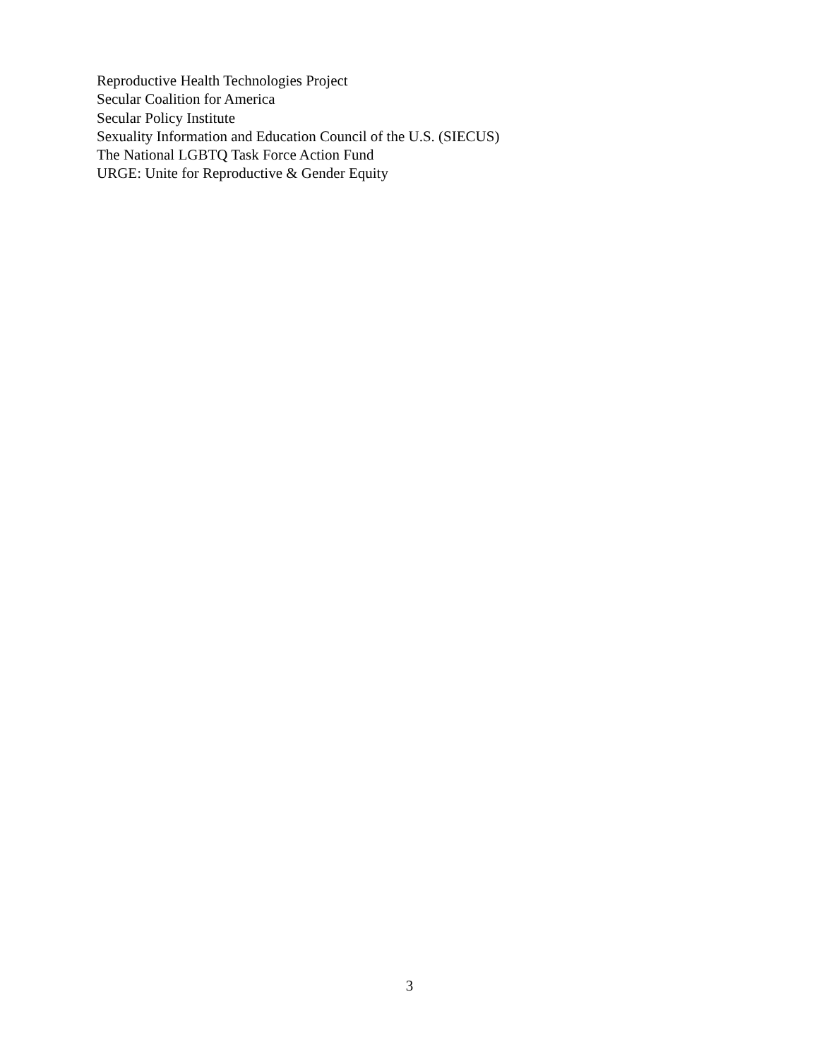Reproductive Health Technologies Project
Secular Coalition for America
Secular Policy Institute
Sexuality Information and Education Council of the U.S. (SIECUS)
The National LGBTQ Task Force Action Fund
URGE: Unite for Reproductive & Gender Equity
3